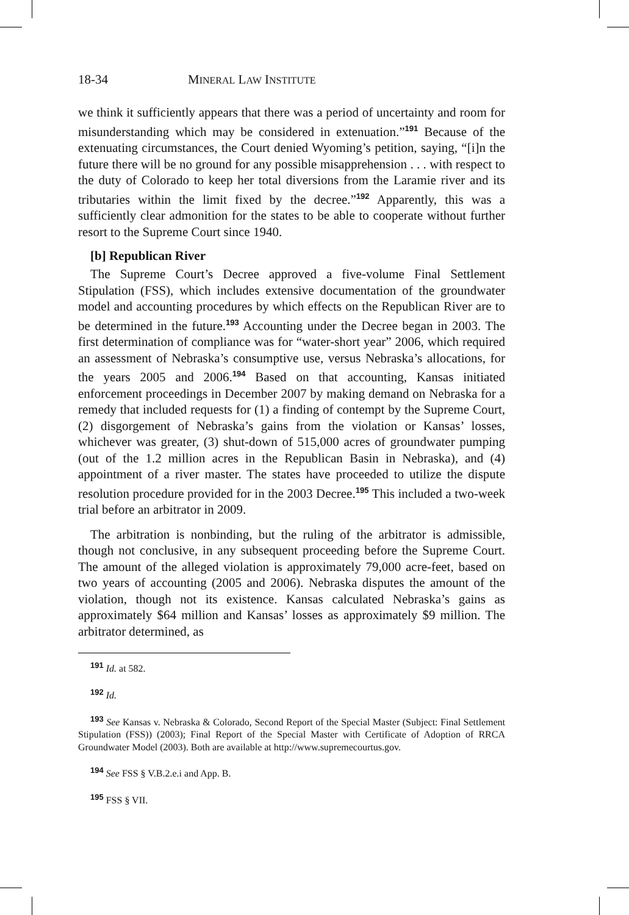18-34 MINERAL LAW INSTITUTE
we think it sufficiently appears that there was a period of uncertainty and room for misunderstanding which may be considered in extenuation.”<sup>191</sup> Because of the extenuating circumstances, the Court denied Wyoming’s petition, saying, “[i]n the future there will be no ground for any possible misapprehension . . . with respect to the duty of Colorado to keep her total diversions from the Laramie river and its tributaries within the limit fixed by the decree.”<sup>192</sup> Apparently, this was a sufficiently clear admonition for the states to be able to cooperate without further resort to the Supreme Court since 1940.
[b] Republican River
The Supreme Court’s Decree approved a five-volume Final Settlement Stipulation (FSS), which includes extensive documentation of the groundwater model and accounting procedures by which effects on the Republican River are to be determined in the future.<sup>193</sup> Accounting under the Decree began in 2003. The first determination of compliance was for “water-short year” 2006, which required an assessment of Nebraska’s consumptive use, versus Nebraska’s allocations, for the years 2005 and 2006.<sup>194</sup> Based on that accounting, Kansas initiated enforcement proceedings in December 2007 by making demand on Nebraska for a remedy that included requests for (1) a finding of contempt by the Supreme Court, (2) disgorgement of Nebraska’s gains from the violation or Kansas’ losses, whichever was greater, (3) shut-down of 515,000 acres of groundwater pumping (out of the 1.2 million acres in the Republican Basin in Nebraska), and (4) appointment of a river master. The states have proceeded to utilize the dispute resolution procedure provided for in the 2003 Decree.<sup>195</sup> This included a two-week trial before an arbitrator in 2009.
The arbitration is nonbinding, but the ruling of the arbitrator is admissible, though not conclusive, in any subsequent proceeding before the Supreme Court. The amount of the alleged violation is approximately 79,000 acre-feet, based on two years of accounting (2005 and 2006). Nebraska disputes the amount of the violation, though not its existence. Kansas calculated Nebraska’s gains as approximately $64 million and Kansas’ losses as approximately $9 million. The arbitrator determined, as
<sup>191</sup> Id. at 582.
<sup>192</sup> Id.
<sup>193</sup> See Kansas v. Nebraska & Colorado, Second Report of the Special Master (Subject: Final Settlement Stipulation (FSS)) (2003); Final Report of the Special Master with Certificate of Adoption of RRCA Groundwater Model (2003). Both are available at http://www.supremecourtus.gov.
<sup>194</sup> See FSS § V.B.2.e.i and App. B.
<sup>195</sup> FSS § VII.